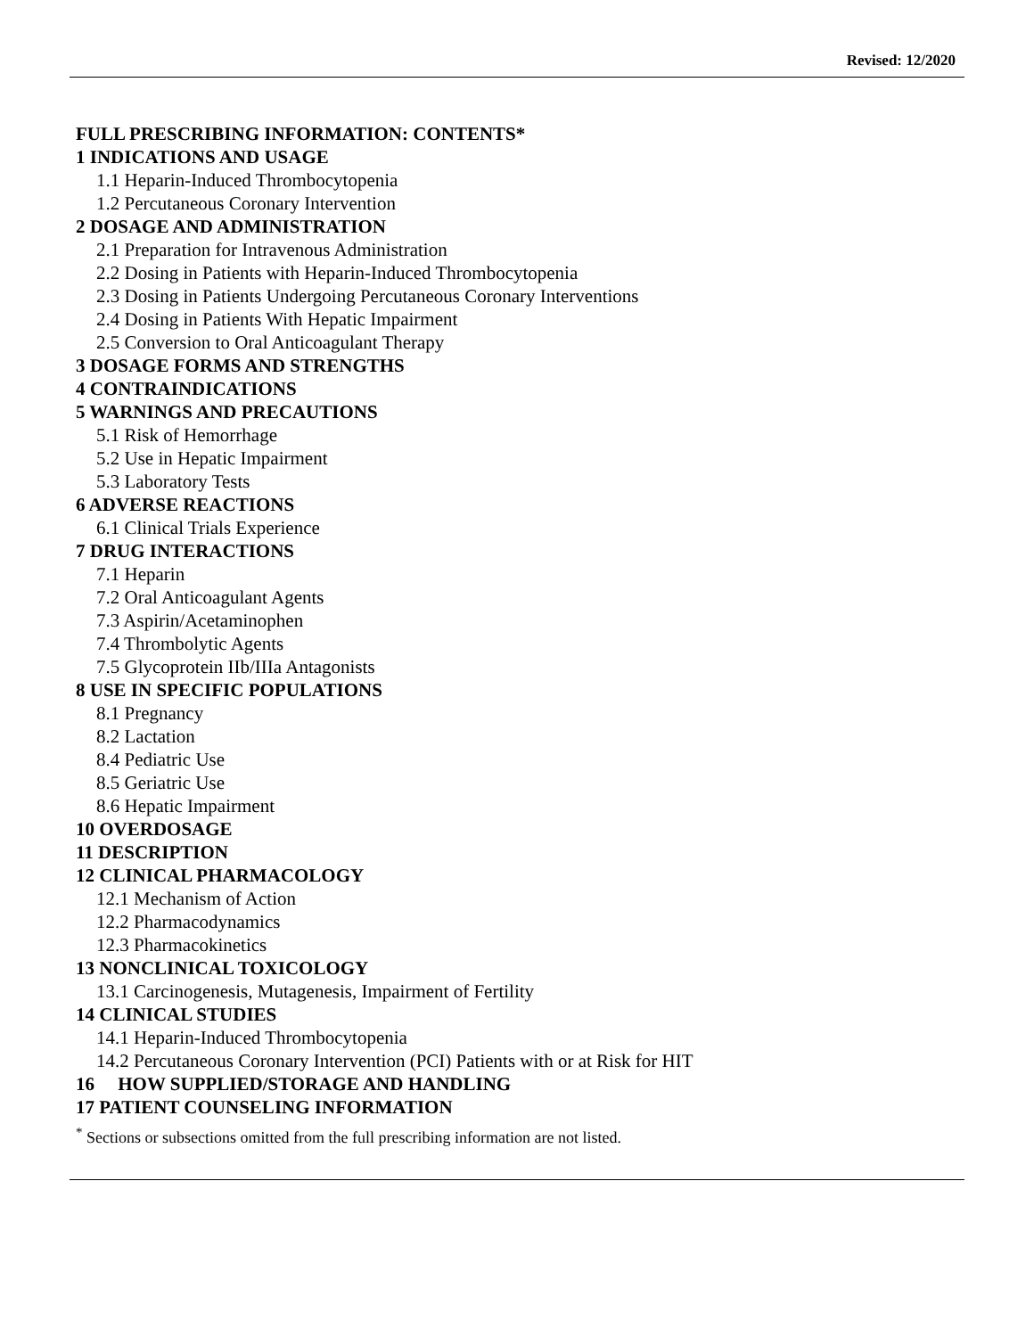Revised: 12/2020
FULL PRESCRIBING INFORMATION: CONTENTS*
1 INDICATIONS AND USAGE
1.1 Heparin-Induced Thrombocytopenia
1.2 Percutaneous Coronary Intervention
2 DOSAGE AND ADMINISTRATION
2.1 Preparation for Intravenous Administration
2.2 Dosing in Patients with Heparin-Induced Thrombocytopenia
2.3 Dosing in Patients Undergoing Percutaneous Coronary Interventions
2.4 Dosing in Patients With Hepatic Impairment
2.5 Conversion to Oral Anticoagulant Therapy
3 DOSAGE FORMS AND STRENGTHS
4 CONTRAINDICATIONS
5 WARNINGS AND PRECAUTIONS
5.1 Risk of Hemorrhage
5.2 Use in Hepatic Impairment
5.3 Laboratory Tests
6 ADVERSE REACTIONS
6.1 Clinical Trials Experience
7 DRUG INTERACTIONS
7.1 Heparin
7.2 Oral Anticoagulant Agents
7.3 Aspirin/Acetaminophen
7.4 Thrombolytic Agents
7.5 Glycoprotein IIb/IIIa Antagonists
8 USE IN SPECIFIC POPULATIONS
8.1 Pregnancy
8.2 Lactation
8.4 Pediatric Use
8.5 Geriatric Use
8.6 Hepatic Impairment
10 OVERDOSAGE
11 DESCRIPTION
12 CLINICAL PHARMACOLOGY
12.1 Mechanism of Action
12.2 Pharmacodynamics
12.3 Pharmacokinetics
13 NONCLINICAL TOXICOLOGY
13.1 Carcinogenesis, Mutagenesis, Impairment of Fertility
14 CLINICAL STUDIES
14.1 Heparin-Induced Thrombocytopenia
14.2 Percutaneous Coronary Intervention (PCI) Patients with or at Risk for HIT
16 HOW SUPPLIED/STORAGE AND HANDLING
17 PATIENT COUNSELING INFORMATION
<sup>*</sup> Sections or subsections omitted from the full prescribing information are not listed.